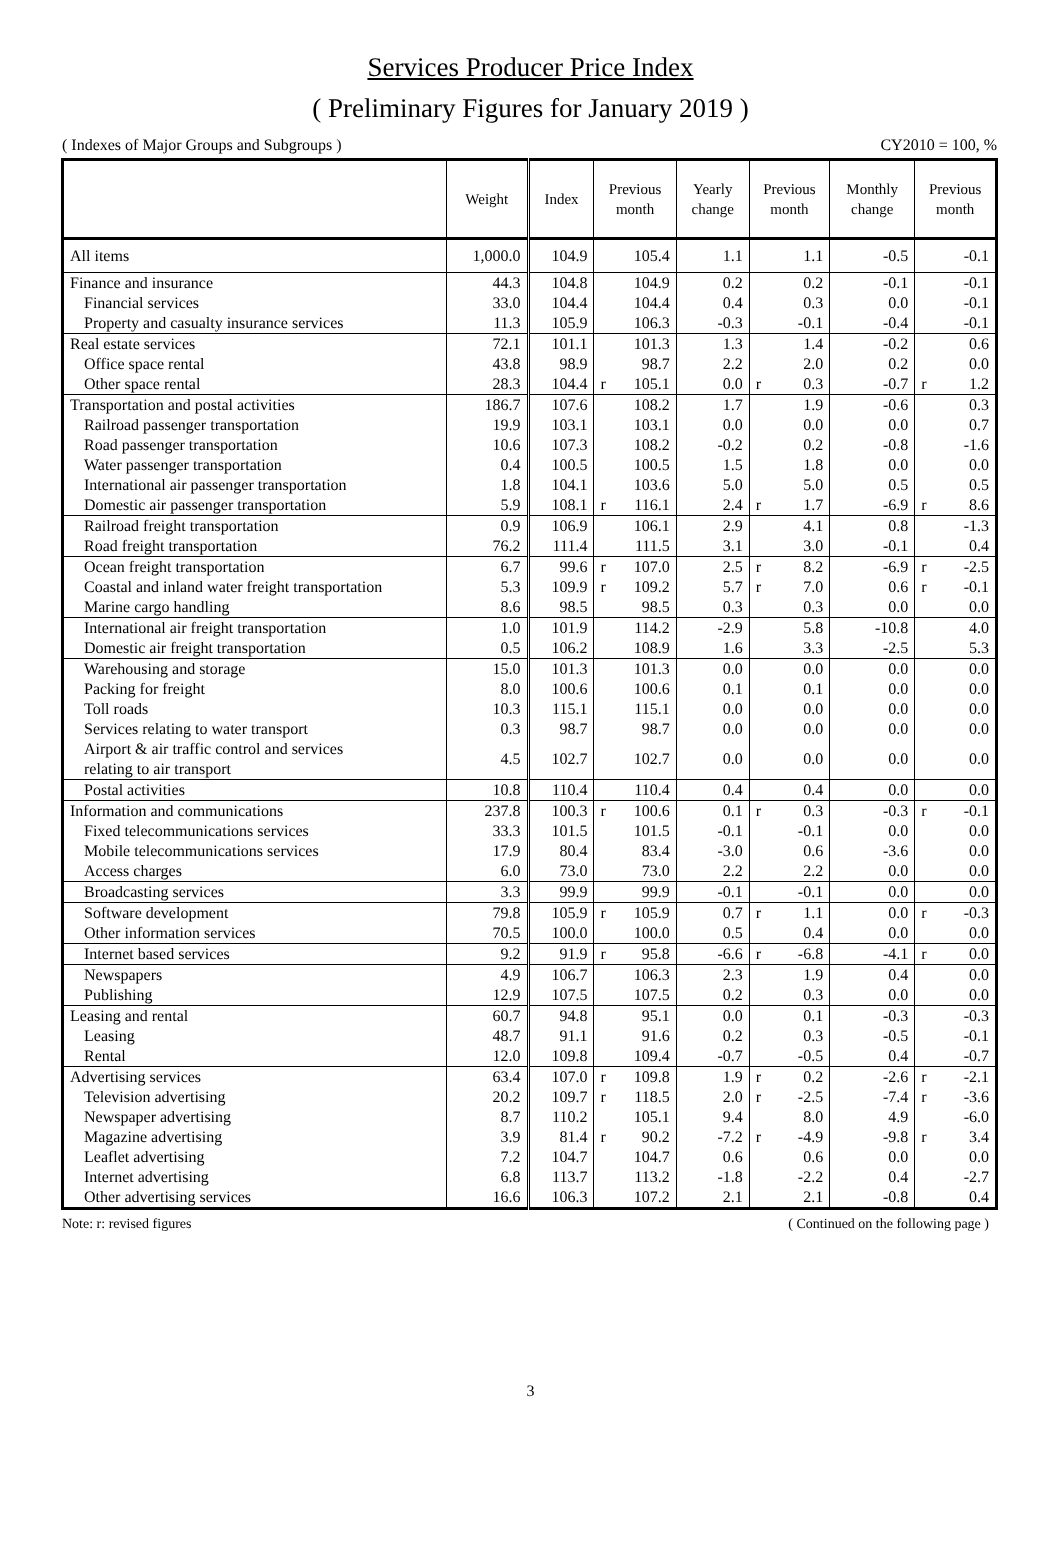Services Producer Price Index
( Preliminary Figures for January 2019 )
( Indexes of Major Groups and Subgroups ) CY2010 = 100, %
| | Weight | Index | Previous month | | Yearly change | Previous month | | Monthly change | Previous month | |
| --- | --- | --- | --- | --- | --- | --- | --- | --- | --- | --- |
| All items | 1,000.0 | 104.9 | | 105.4 | 1.1 | | 1.1 | -0.5 | | -0.1 |
| Finance and insurance | 44.3 | 104.8 | | 104.9 | 0.2 | | 0.2 | -0.1 | | -0.1 |
| Financial services | 33.0 | 104.4 | | 104.4 | 0.4 | | 0.3 | 0.0 | | -0.1 |
| Property and casualty insurance services | 11.3 | 105.9 | | 106.3 | -0.3 | | -0.1 | -0.4 | | -0.1 |
| Real estate services | 72.1 | 101.1 | | 101.3 | 1.3 | | 1.4 | -0.2 | | 0.6 |
| Office space rental | 43.8 | 98.9 | | 98.7 | 2.2 | | 2.0 | 0.2 | | 0.0 |
| Other space rental | 28.3 | 104.4 | r | 105.1 | 0.0 | r | 0.3 | -0.7 | r | 1.2 |
| Transportation and postal activities | 186.7 | 107.6 | | 108.2 | 1.7 | | 1.9 | -0.6 | | 0.3 |
| Railroad passenger transportation | 19.9 | 103.1 | | 103.1 | 0.0 | | 0.0 | 0.0 | | 0.7 |
| Road passenger transportation | 10.6 | 107.3 | | 108.2 | -0.2 | | 0.2 | -0.8 | | -1.6 |
| Water passenger transportation | 0.4 | 100.5 | | 100.5 | 1.5 | | 1.8 | 0.0 | | 0.0 |
| International air passenger transportation | 1.8 | 104.1 | | 103.6 | 5.0 | | 5.0 | 0.5 | | 0.5 |
| Domestic air passenger transportation | 5.9 | 108.1 | r | 116.1 | 2.4 | r | 1.7 | -6.9 | r | 8.6 |
| Railroad freight transportation | 0.9 | 106.9 | | 106.1 | 2.9 | | 4.1 | 0.8 | | -1.3 |
| Road freight transportation | 76.2 | 111.4 | | 111.5 | 3.1 | | 3.0 | -0.1 | | 0.4 |
| Ocean freight transportation | 6.7 | 99.6 | r | 107.0 | 2.5 | r | 8.2 | -6.9 | r | -2.5 |
| Coastal and inland water freight transportation | 5.3 | 109.9 | r | 109.2 | 5.7 | r | 7.0 | 0.6 | r | -0.1 |
| Marine cargo handling | 8.6 | 98.5 | | 98.5 | 0.3 | | 0.3 | 0.0 | | 0.0 |
| International air freight transportation | 1.0 | 101.9 | | 114.2 | -2.9 | | 5.8 | -10.8 | | 4.0 |
| Domestic air freight transportation | 0.5 | 106.2 | | 108.9 | 1.6 | | 3.3 | -2.5 | | 5.3 |
| Warehousing and storage | 15.0 | 101.3 | | 101.3 | 0.0 | | 0.0 | 0.0 | | 0.0 |
| Packing for freight | 8.0 | 100.6 | | 100.6 | 0.1 | | 0.1 | 0.0 | | 0.0 |
| Toll roads | 10.3 | 115.1 | | 115.1 | 0.0 | | 0.0 | 0.0 | | 0.0 |
| Services relating to water transport | 0.3 | 98.7 | | 98.7 | 0.0 | | 0.0 | 0.0 | | 0.0 |
| Airport & air traffic control and services relating to air transport | 4.5 | 102.7 | | 102.7 | 0.0 | | 0.0 | 0.0 | | 0.0 |
| Postal activities | 10.8 | 110.4 | | 110.4 | 0.4 | | 0.4 | 0.0 | | 0.0 |
| Information and communications | 237.8 | 100.3 | r | 100.6 | 0.1 | r | 0.3 | -0.3 | r | -0.1 |
| Fixed telecommunications services | 33.3 | 101.5 | | 101.5 | -0.1 | | -0.1 | 0.0 | | 0.0 |
| Mobile telecommunications services | 17.9 | 80.4 | | 83.4 | -3.0 | | 0.6 | -3.6 | | 0.0 |
| Access charges | 6.0 | 73.0 | | 73.0 | 2.2 | | 2.2 | 0.0 | | 0.0 |
| Broadcasting services | 3.3 | 99.9 | | 99.9 | -0.1 | | -0.1 | 0.0 | | 0.0 |
| Software development | 79.8 | 105.9 | r | 105.9 | 0.7 | r | 1.1 | 0.0 | r | -0.3 |
| Other information services | 70.5 | 100.0 | | 100.0 | 0.5 | | 0.4 | 0.0 | | 0.0 |
| Internet based services | 9.2 | 91.9 | r | 95.8 | -6.6 | r | -6.8 | -4.1 | r | 0.0 |
| Newspapers | 4.9 | 106.7 | | 106.3 | 2.3 | | 1.9 | 0.4 | | 0.0 |
| Publishing | 12.9 | 107.5 | | 107.5 | 0.2 | | 0.3 | 0.0 | | 0.0 |
| Leasing and rental | 60.7 | 94.8 | | 95.1 | 0.0 | | 0.1 | -0.3 | | -0.3 |
| Leasing | 48.7 | 91.1 | | 91.6 | 0.2 | | 0.3 | -0.5 | | -0.1 |
| Rental | 12.0 | 109.8 | | 109.4 | -0.7 | | -0.5 | 0.4 | | -0.7 |
| Advertising services | 63.4 | 107.0 | r | 109.8 | 1.9 | r | 0.2 | -2.6 | r | -2.1 |
| Television advertising | 20.2 | 109.7 | r | 118.5 | 2.0 | r | -2.5 | -7.4 | r | -3.6 |
| Newspaper advertising | 8.7 | 110.2 | | 105.1 | 9.4 | | 8.0 | 4.9 | | -6.0 |
| Magazine advertising | 3.9 | 81.4 | r | 90.2 | -7.2 | r | -4.9 | -9.8 | r | 3.4 |
| Leaflet advertising | 7.2 | 104.7 | | 104.7 | 0.6 | | 0.6 | 0.0 | | 0.0 |
| Internet advertising | 6.8 | 113.7 | | 113.2 | -1.8 | | -2.2 | 0.4 | | -2.7 |
| Other advertising services | 16.6 | 106.3 | | 107.2 | 2.1 | | 2.1 | -0.8 | | 0.4 |
Note: r: revised figures ( Continued on the following page )
3